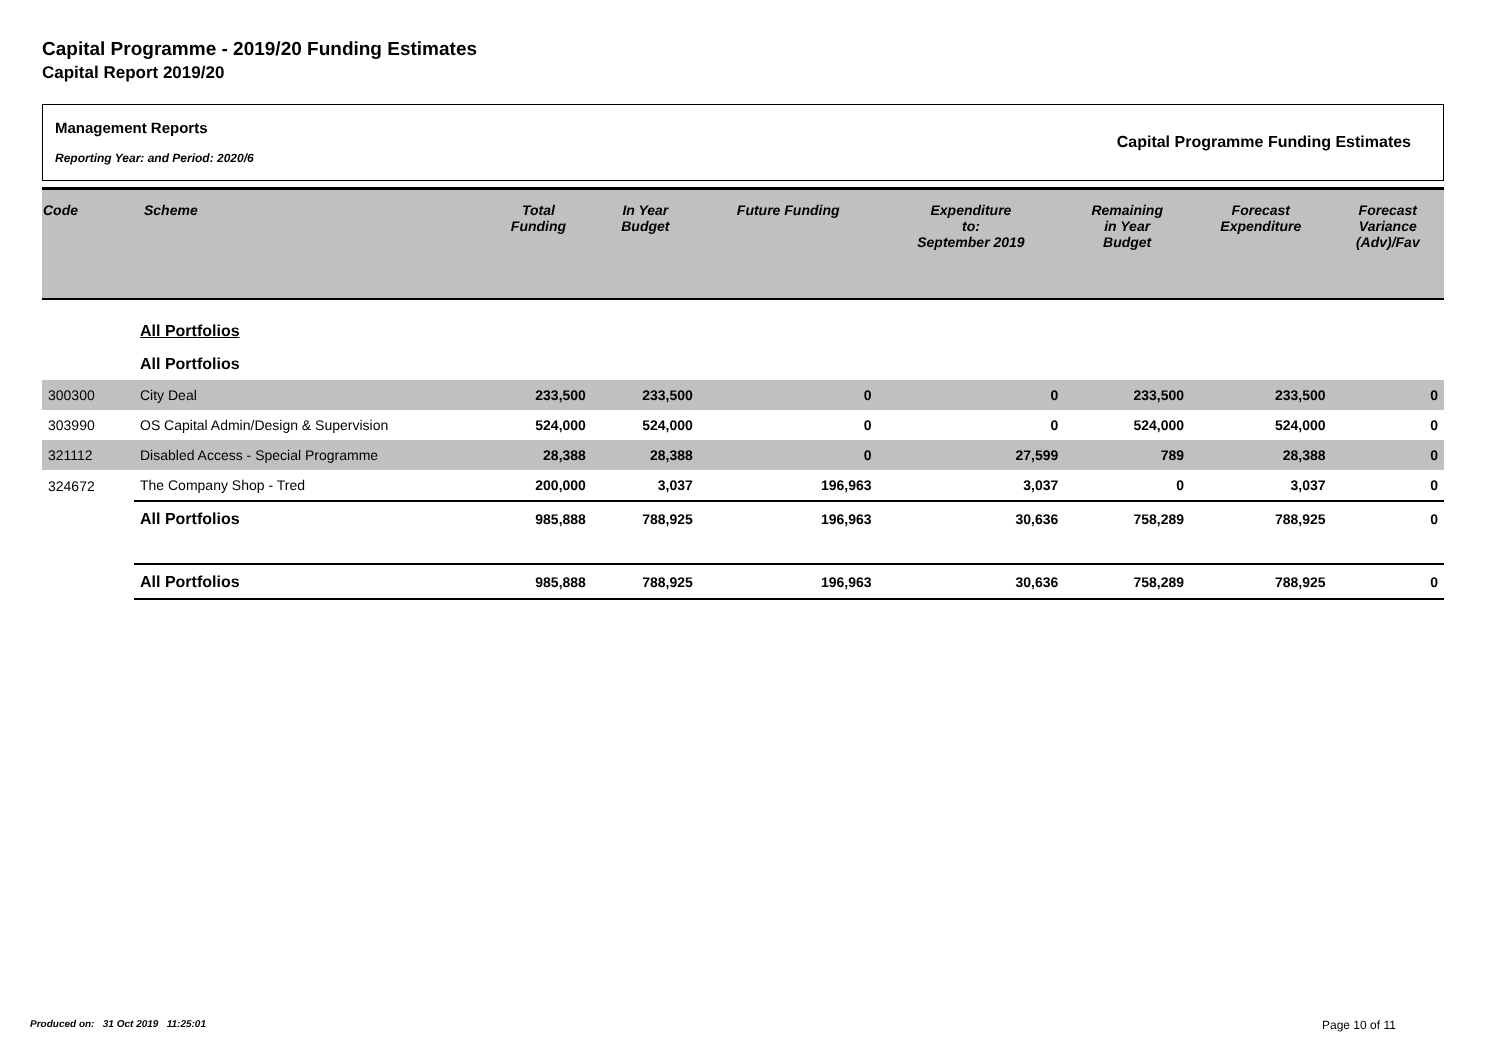Capital Programme - 2019/20 Funding Estimates
Capital Report 2019/20
Management Reports
Reporting Year: and Period: 2020/6
Capital Programme Funding Estimates
| Code | Scheme | Total Funding | In Year Budget | Future Funding | Expenditure to: September 2019 | Remaining in Year Budget | Forecast Expenditure | Forecast Variance (Adv)/Fav |
| --- | --- | --- | --- | --- | --- | --- | --- | --- |
| | All Portfolios | | | | | | | |
| | All Portfolios | | | | | | | |
| 300300 | City Deal | 233,500 | 233,500 | 0 | 0 | 233,500 | 233,500 | 0 |
| 303990 | OS Capital Admin/Design & Supervision | 524,000 | 524,000 | 0 | 0 | 524,000 | 524,000 | 0 |
| 321112 | Disabled Access - Special Programme | 28,388 | 28,388 | 0 | 27,599 | 789 | 28,388 | 0 |
| 324672 | The Company Shop - Tred | 200,000 | 3,037 | 196,963 | 3,037 | 0 | 3,037 | 0 |
| | All Portfolios | 985,888 | 788,925 | 196,963 | 30,636 | 758,289 | 788,925 | 0 |
| | All Portfolios | 985,888 | 788,925 | 196,963 | 30,636 | 758,289 | 788,925 | 0 |
Produced on: 31 Oct 2019 11:25:01
Page 10 of 11